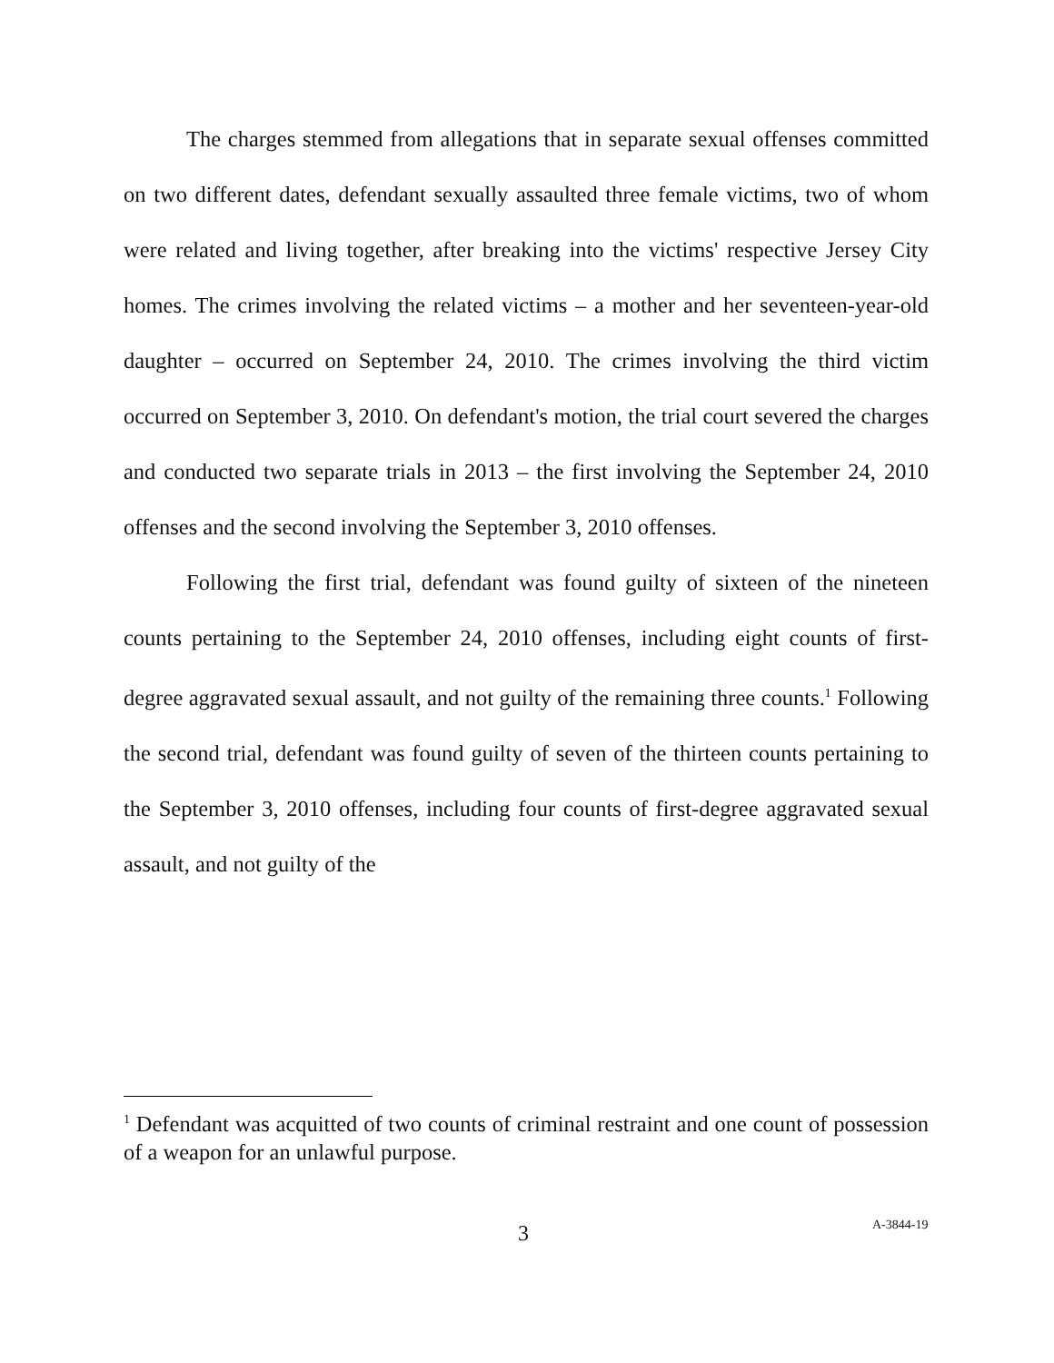The charges stemmed from allegations that in separate sexual offenses committed on two different dates, defendant sexually assaulted three female victims, two of whom were related and living together, after breaking into the victims' respective Jersey City homes. The crimes involving the related victims – a mother and her seventeen-year-old daughter – occurred on September 24, 2010. The crimes involving the third victim occurred on September 3, 2010. On defendant's motion, the trial court severed the charges and conducted two separate trials in 2013 – the first involving the September 24, 2010 offenses and the second involving the September 3, 2010 offenses.
Following the first trial, defendant was found guilty of sixteen of the nineteen counts pertaining to the September 24, 2010 offenses, including eight counts of first-degree aggravated sexual assault, and not guilty of the remaining three counts.<sup>1</sup> Following the second trial, defendant was found guilty of seven of the thirteen counts pertaining to the September 3, 2010 offenses, including four counts of first-degree aggravated sexual assault, and not guilty of the
<sup>1</sup> Defendant was acquitted of two counts of criminal restraint and one count of possession of a weapon for an unlawful purpose.
3 A-3844-19